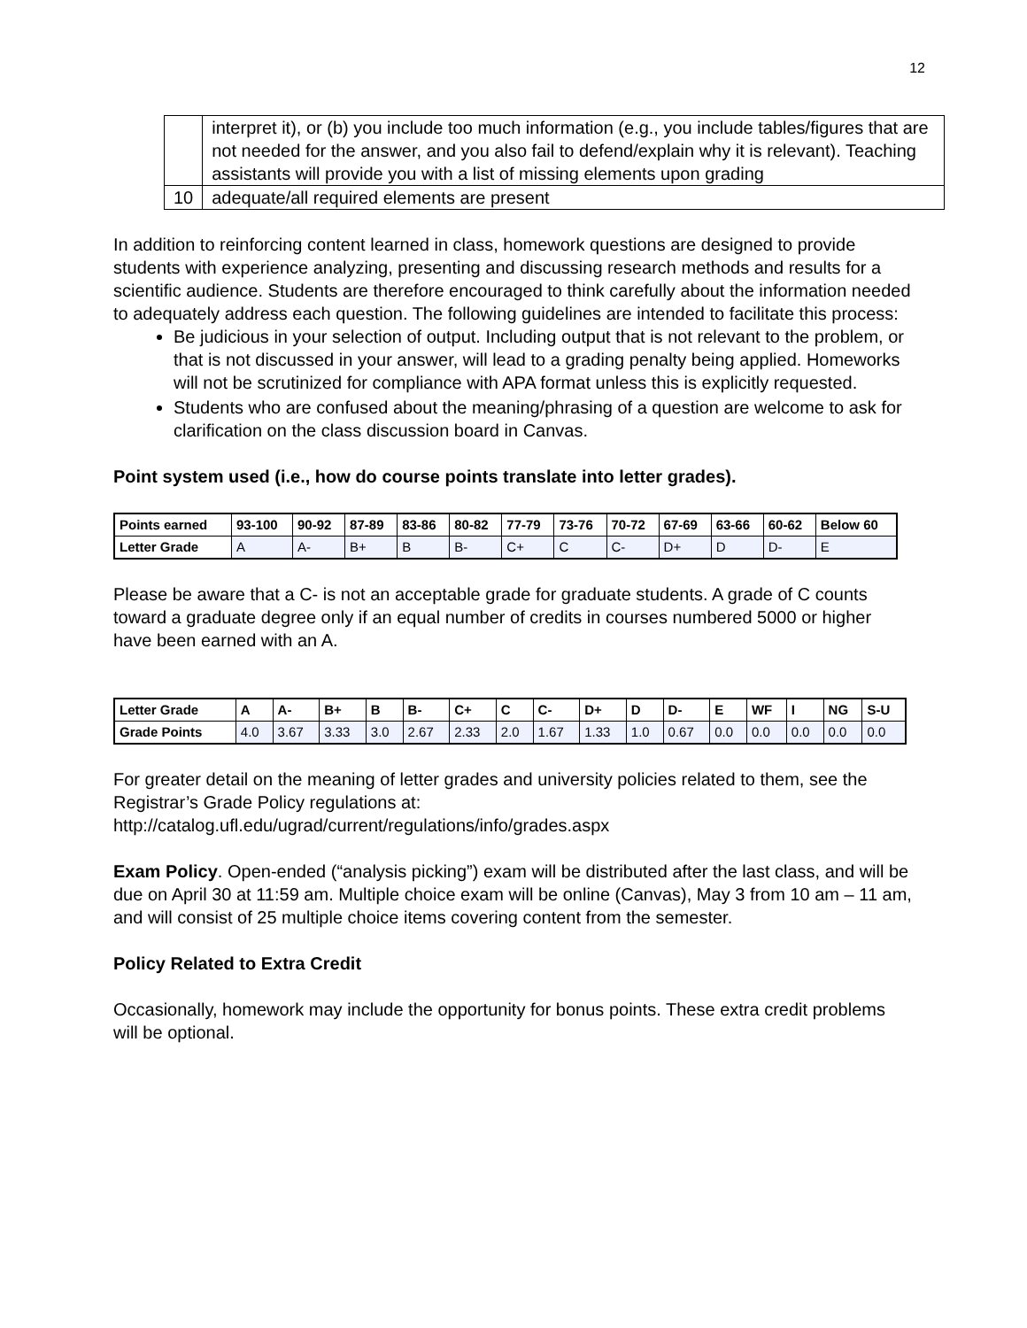12
| | interpret it), or (b) you include too much information (e.g., you include tables/figures that are not needed for the answer, and you also fail to defend/explain why it is relevant). Teaching assistants will provide you with a list of missing elements upon grading |
| 10 | adequate/all required elements are present |
In addition to reinforcing content learned in class, homework questions are designed to provide students with experience analyzing, presenting and discussing research methods and results for a scientific audience. Students are therefore encouraged to think carefully about the information needed to adequately address each question. The following guidelines are intended to facilitate this process:
Be judicious in your selection of output. Including output that is not relevant to the problem, or that is not discussed in your answer, will lead to a grading penalty being applied. Homeworks will not be scrutinized for compliance with APA format unless this is explicitly requested.
Students who are confused about the meaning/phrasing of a question are welcome to ask for clarification on the class discussion board in Canvas.
Point system used (i.e., how do course points translate into letter grades).
| Points earned | 93-100 | 90-92 | 87-89 | 83-86 | 80-82 | 77-79 | 73-76 | 70-72 | 67-69 | 63-66 | 60-62 | Below 60 |
| Letter Grade | A | A- | B+ | B | B- | C+ | C | C- | D+ | D | D- | E |
Please be aware that a C- is not an acceptable grade for graduate students. A grade of C counts toward a graduate degree only if an equal number of credits in courses numbered 5000 or higher have been earned with an A.
| Letter Grade | A | A- | B+ | B | B- | C+ | C | C- | D+ | D | D- | E | WF | I | NG | S-U |
| Grade Points | 4.0 | 3.67 | 3.33 | 3.0 | 2.67 | 2.33 | 2.0 | 1.67 | 1.33 | 1.0 | 0.67 | 0.0 | 0.0 | 0.0 | 0.0 | 0.0 |
For greater detail on the meaning of letter grades and university policies related to them, see the Registrar’s Grade Policy regulations at:
http://catalog.ufl.edu/ugrad/current/regulations/info/grades.aspx
Exam Policy. Open-ended (“analysis picking”) exam will be distributed after the last class, and will be due on April 30 at 11:59 am. Multiple choice exam will be online (Canvas), May 3 from 10 am – 11 am, and will consist of 25 multiple choice items covering content from the semester.
Policy Related to Extra Credit
Occasionally, homework may include the opportunity for bonus points. These extra credit problems will be optional.